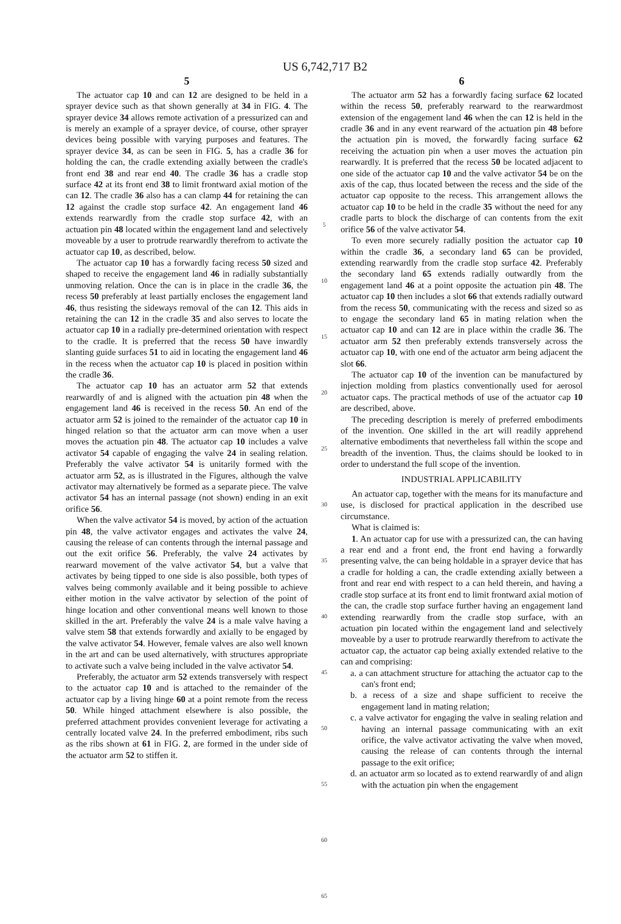US 6,742,717 B2
5
The actuator cap 10 and can 12 are designed to be held in a sprayer device such as that shown generally at 34 in FIG. 4. The sprayer device 34 allows remote activation of a pressurized can and is merely an example of a sprayer device, of course, other sprayer devices being possible with varying purposes and features. The sprayer device 34, as can be seen in FIG. 5, has a cradle 36 for holding the can, the cradle extending axially between the cradle's front end 38 and rear end 40. The cradle 36 has a cradle stop surface 42 at its front end 38 to limit frontward axial motion of the can 12. The cradle 36 also has a can clamp 44 for retaining the can 12 against the cradle stop surface 42. An engagement land 46 extends rearwardly from the cradle stop surface 42, with an actuation pin 48 located within the engagement land and selectively moveable by a user to protrude rearwardly therefrom to activate the actuator cap 10, as described, below.
The actuator cap 10 has a forwardly facing recess 50 sized and shaped to receive the engagement land 46 in radially substantially unmoving relation. Once the can is in place in the cradle 36, the recess 50 preferably at least partially encloses the engagement land 46, thus resisting the sideways removal of the can 12. This aids in retaining the can 12 in the cradle 35 and also serves to locate the actuator cap 10 in a radially pre-determined orientation with respect to the cradle. It is preferred that the recess 50 have inwardly slanting guide surfaces 51 to aid in locating the engagement land 46 in the recess when the actuator cap 10 is placed in position within the cradle 36.
The actuator cap 10 has an actuator arm 52 that extends rearwardly of and is aligned with the actuation pin 48 when the engagement land 46 is received in the recess 50. An end of the actuator arm 52 is joined to the remainder of the actuator cap 10 in hinged relation so that the actuator arm can move when a user moves the actuation pin 48. The actuator cap 10 includes a valve activator 54 capable of engaging the valve 24 in sealing relation. Preferably the valve activator 54 is unitarily formed with the actuator arm 52, as is illustrated in the Figures, although the valve activator may alternatively be formed as a separate piece. The valve activator 54 has an internal passage (not shown) ending in an exit orifice 56.
When the valve activator 54 is moved, by action of the actuation pin 48, the valve activator engages and activates the valve 24, causing the release of can contents through the internal passage and out the exit orifice 56. Preferably, the valve 24 activates by rearward movement of the valve activator 54, but a valve that activates by being tipped to one side is also possible, both types of valves being commonly available and it being possible to achieve either motion in the valve activator by selection of the point of hinge location and other conventional means well known to those skilled in the art. Preferably the valve 24 is a male valve having a valve stem 58 that extends forwardly and axially to be engaged by the valve activator 54. However, female valves are also well known in the art and can be used alternatively, with structures appropriate to activate such a valve being included in the valve activator 54.
Preferably, the actuator arm 52 extends transversely with respect to the actuator cap 10 and is attached to the remainder of the actuator cap by a living hinge 60 at a point remote from the recess 50. While hinged attachment elsewhere is also possible, the preferred attachment provides convenient leverage for activating a centrally located valve 24. In the preferred embodiment, ribs such as the ribs shown at 61 in FIG. 2, are formed in the under side of the actuator arm 52 to stiffen it.
5
10
15
20
25
30
35
40
45
50
55
60
65
6
The actuator arm 52 has a forwardly facing surface 62 located within the recess 50, preferably rearward to the rearwardmost extension of the engagement land 46 when the can 12 is held in the cradle 36 and in any event rearward of the actuation pin 48 before the actuation pin is moved, the forwardly facing surface 62 receiving the actuation pin when a user moves the actuation pin rearwardly. It is preferred that the recess 50 be located adjacent to one side of the actuator cap 10 and the valve activator 54 be on the axis of the cap, thus located between the recess and the side of the actuator cap opposite to the recess. This arrangement allows the actuator cap 10 to be held in the cradle 35 without the need for any cradle parts to block the discharge of can contents from the exit orifice 56 of the valve activator 54.
To even more securely radially position the actuator cap 10 within the cradle 36, a secondary land 65 can be provided, extending rearwardly from the cradle stop surface 42. Preferably the secondary land 65 extends radially outwardly from the engagement land 46 at a point opposite the actuation pin 48. The actuator cap 10 then includes a slot 66 that extends radially outward from the recess 50, communicating with the recess and sized so as to engage the secondary land 65 in mating relation when the actuator cap 10 and can 12 are in place within the cradle 36. The actuator arm 52 then preferably extends transversely across the actuator cap 10, with one end of the actuator arm being adjacent the slot 66.
The actuator cap 10 of the invention can be manufactured by injection molding from plastics conventionally used for aerosol actuator caps. The practical methods of use of the actuator cap 10 are described, above.
The preceding description is merely of preferred embodiments of the invention. One skilled in the art will readily apprehend alternative embodiments that nevertheless fall within the scope and breadth of the invention. Thus, the claims should be looked to in order to understand the full scope of the invention.
INDUSTRIAL APPLICABILITY
An actuator cap, together with the means for its manufacture and use, is disclosed for practical application in the described use circumstance.
What is claimed is:
1. An actuator cap for use with a pressurized can, the can having a rear end and a front end, the front end having a forwardly presenting valve, the can being holdable in a sprayer device that has a cradle for holding a can, the cradle extending axially between a front and rear end with respect to a can held therein, and having a cradle stop surface at its front end to limit frontward axial motion of the can, the cradle stop surface further having an engagement land extending rearwardly from the cradle stop surface, with an actuation pin located within the engagement land and selectively moveable by a user to protrude rearwardly therefrom to activate the actuator cap, the actuator cap being axially extended relative to the can and comprising:
a. a can attachment structure for attaching the actuator cap to the can's front end;
b. a recess of a size and shape sufficient to receive the engagement land in mating relation;
c. a valve activator for engaging the valve in sealing relation and having an internal passage communicating with an exit orifice, the valve activator activating the valve when moved, causing the release of can contents through the internal passage to the exit orifice;
d. an actuator arm so located as to extend rearwardly of and align with the actuation pin when the engagement